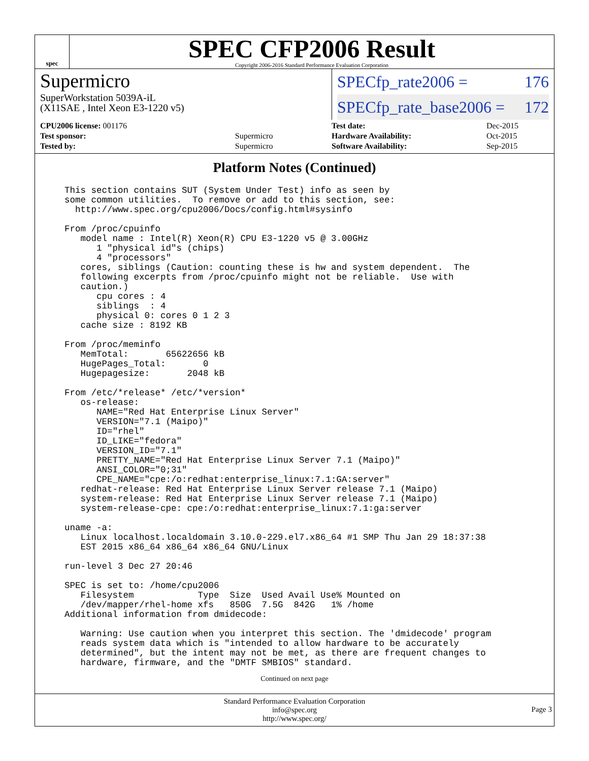spec
SPEC CFP2006 Result
Copyright 2006-2016 Standard Performance Evaluation Corporation
Supermicro
SuperWorkstation 5039A-iL
(X11SAE , Intel Xeon E3-1220 v5)
SPECfp_rate2006 = 176
SPECfp_rate_base2006 = 172
| CPU2006 license: 001176 | |
| Test sponsor: | Supermicro |
| Tested by: | Supermicro |
| Test date: | Dec-2015 |
| Hardware Availability: | Oct-2015 |
| Software Availability: | Sep-2015 |
Platform Notes (Continued)
This section contains SUT (System Under Test) info as seen by
some common utilities.  To remove or add to this section, see:
  http://www.spec.org/cpu2006/Docs/config.html#sysinfo

From /proc/cpuinfo
   model name : Intel(R) Xeon(R) CPU E3-1220 v5 @ 3.00GHz
      1 "physical id"s (chips)
      4 "processors"
   cores, siblings (Caution: counting these is hw and system dependent.  The
   following excerpts from /proc/cpuinfo might not be reliable.  Use with
   caution.)
      cpu cores : 4
      siblings  : 4
      physical 0: cores 0 1 2 3
   cache size : 8192 KB

From /proc/meminfo
   MemTotal:       65622656 kB
   HugePages_Total:       0
   Hugepagesize:       2048 kB

From /etc/*release* /etc/*version*
   os-release:
      NAME="Red Hat Enterprise Linux Server"
      VERSION="7.1 (Maipo)"
      ID="rhel"
      ID_LIKE="fedora"
      VERSION_ID="7.1"
      PRETTY_NAME="Red Hat Enterprise Linux Server 7.1 (Maipo)"
      ANSI_COLOR="0;31"
      CPE_NAME="cpe:/o:redhat:enterprise_linux:7.1:GA:server"
   redhat-release: Red Hat Enterprise Linux Server release 7.1 (Maipo)
   system-release: Red Hat Enterprise Linux Server release 7.1 (Maipo)
   system-release-cpe: cpe:/o:redhat:enterprise_linux:7.1:ga:server

uname -a:
   Linux localhost.localdomain 3.10.0-229.el7.x86_64 #1 SMP Thu Jan 29 18:37:38
   EST 2015 x86_64 x86_64 x86_64 GNU/Linux

run-level 3 Dec 27 20:46

SPEC is set to: /home/cpu2006
   Filesystem            Type  Size  Used Avail Use% Mounted on
   /dev/mapper/rhel-home xfs   850G  7.5G  842G   1% /home
Additional information from dmidecode:

   Warning: Use caution when you interpret this section. The 'dmidecode' program
   reads system data which is "intended to allow hardware to be accurately
   determined", but the intent may not be met, as there are frequent changes to
   hardware, firmware, and the "DMTF SMBIOS" standard.
Continued on next page
Standard Performance Evaluation Corporation
info@spec.org
http://www.spec.org/
Page 3